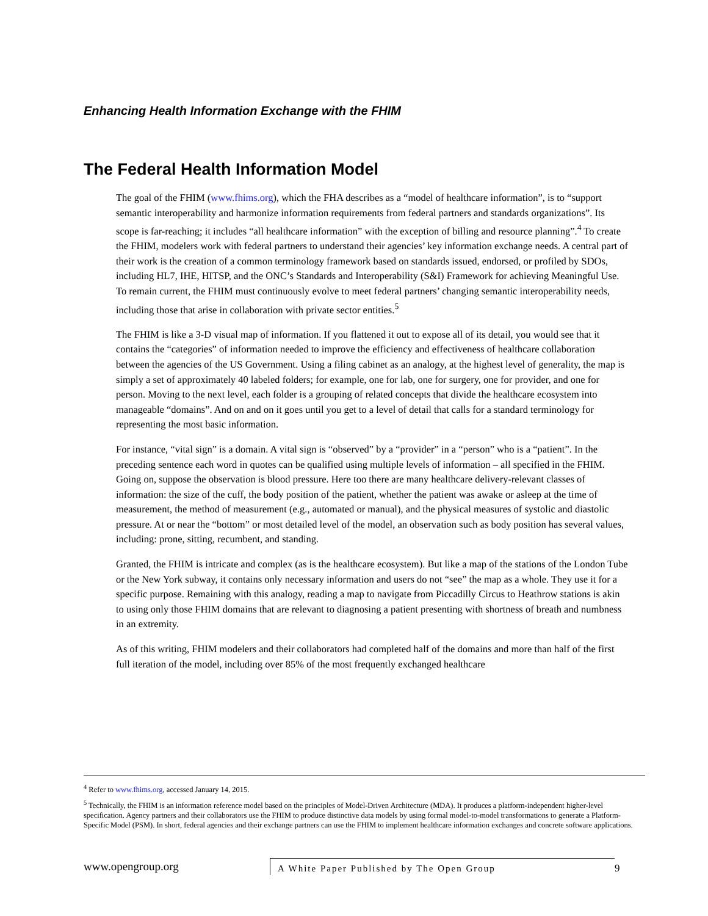Enhancing Health Information Exchange with the FHIM
The Federal Health Information Model
The goal of the FHIM (www.fhims.org), which the FHA describes as a “model of healthcare information”, is to “support semantic interoperability and harmonize information requirements from federal partners and standards organizations”. Its scope is far-reaching; it includes “all healthcare information” with the exception of billing and resource planning”.<sup>4</sup> To create the FHIM, modelers work with federal partners to understand their agencies’ key information exchange needs. A central part of their work is the creation of a common terminology framework based on standards issued, endorsed, or profiled by SDOs, including HL7, IHE, HITSP, and the ONC’s Standards and Interoperability (S&I) Framework for achieving Meaningful Use. To remain current, the FHIM must continuously evolve to meet federal partners’ changing semantic interoperability needs, including those that arise in collaboration with private sector entities.<sup>5</sup>
The FHIM is like a 3-D visual map of information. If you flattened it out to expose all of its detail, you would see that it contains the “categories” of information needed to improve the efficiency and effectiveness of healthcare collaboration between the agencies of the US Government. Using a filing cabinet as an analogy, at the highest level of generality, the map is simply a set of approximately 40 labeled folders; for example, one for lab, one for surgery, one for provider, and one for person. Moving to the next level, each folder is a grouping of related concepts that divide the healthcare ecosystem into manageable “domains”. And on and on it goes until you get to a level of detail that calls for a standard terminology for representing the most basic information.
For instance, “vital sign” is a domain. A vital sign is “observed” by a “provider” in a “person” who is a “patient”. In the preceding sentence each word in quotes can be qualified using multiple levels of information – all specified in the FHIM. Going on, suppose the observation is blood pressure. Here too there are many healthcare delivery-relevant classes of information: the size of the cuff, the body position of the patient, whether the patient was awake or asleep at the time of measurement, the method of measurement (e.g., automated or manual), and the physical measures of systolic and diastolic pressure. At or near the “bottom” or most detailed level of the model, an observation such as body position has several values, including: prone, sitting, recumbent, and standing.
Granted, the FHIM is intricate and complex (as is the healthcare ecosystem). But like a map of the stations of the London Tube or the New York subway, it contains only necessary information and users do not “see” the map as a whole. They use it for a specific purpose. Remaining with this analogy, reading a map to navigate from Piccadilly Circus to Heathrow stations is akin to using only those FHIM domains that are relevant to diagnosing a patient presenting with shortness of breath and numbness in an extremity.
As of this writing, FHIM modelers and their collaborators had completed half of the domains and more than half of the first full iteration of the model, including over 85% of the most frequently exchanged healthcare
<sup>4</sup> Refer to www.fhims.org, accessed January 14, 2015.
<sup>5</sup> Technically, the FHIM is an information reference model based on the principles of Model-Driven Architecture (MDA). It produces a platform-independent higher-level specification. Agency partners and their collaborators use the FHIM to produce distinctive data models by using formal model-to-model transformations to generate a Platform-Specific Model (PSM). In short, federal agencies and their exchange partners can use the FHIM to implement healthcare information exchanges and concrete software applications.
www.opengroup.org
A White Paper Published by The Open Group 9